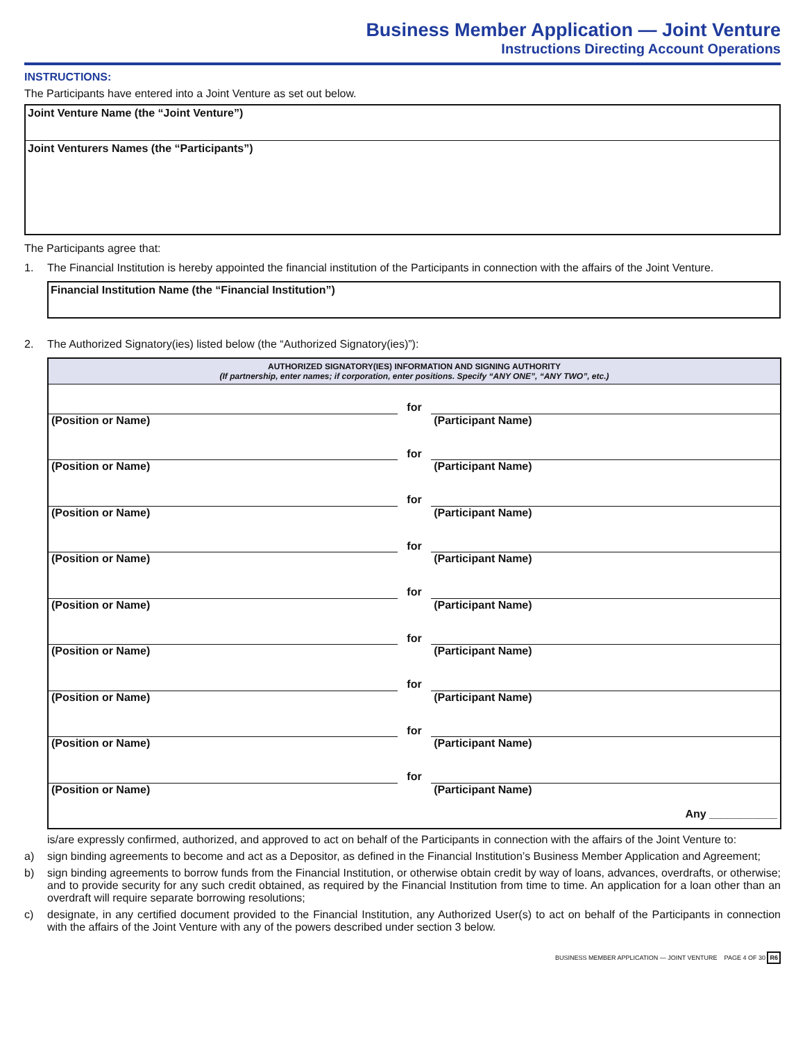Business Member Application — Joint Venture
Instructions Directing Account Operations
INSTRUCTIONS:
The Participants have entered into a Joint Venture as set out below.
Joint Venture Name (the “Joint Venture”)
Joint Venturers Names (the “Participants”)
The Participants agree that:
1. The Financial Institution is hereby appointed the financial institution of the Participants in connection with the affairs of the Joint Venture.
Financial Institution Name (the “Financial Institution”)
2. The Authorized Signatory(ies) listed below (the “Authorized Signatory(ies)”):
| AUTHORIZED SIGNATORY(IES) INFORMATION AND SIGNING AUTHORITY (If partnership, enter names; if corporation, enter positions. Specify “ANY ONE”, “ANY TWO”, etc.) | | |
| --- | --- | --- |
| | for | |
| (Position or Name) | | (Participant Name) |
| | for | |
| (Position or Name) | | (Participant Name) |
| | for | |
| (Position or Name) | | (Participant Name) |
| | for | |
| (Position or Name) | | (Participant Name) |
| | for | |
| (Position or Name) | | (Participant Name) |
| | for | |
| (Position or Name) | | (Participant Name) |
| | for | |
| (Position or Name) | | (Participant Name) |
| | for | |
| (Position or Name) | | (Participant Name) |
| | for | |
| (Position or Name) | | (Participant Name) |
| Any ___________ | | |
is/are expressly confirmed, authorized, and approved to act on behalf of the Participants in connection with the affairs of the Joint Venture to:
a) sign binding agreements to become and act as a Depositor, as defined in the Financial Institution’s Business Member Application and Agreement;
b) sign binding agreements to borrow funds from the Financial Institution, or otherwise obtain credit by way of loans, advances, overdrafts, or otherwise; and to provide security for any such credit obtained, as required by the Financial Institution from time to time. An application for a loan other than an overdraft will require separate borrowing resolutions;
c) designate, in any certified document provided to the Financial Institution, any Authorized User(s) to act on behalf of the Participants in connection with the affairs of the Joint Venture with any of the powers described under section 3 below.
BUSINESS MEMBER APPLICATION — JOINT VENTURE PAGE 4 OF 30 R6